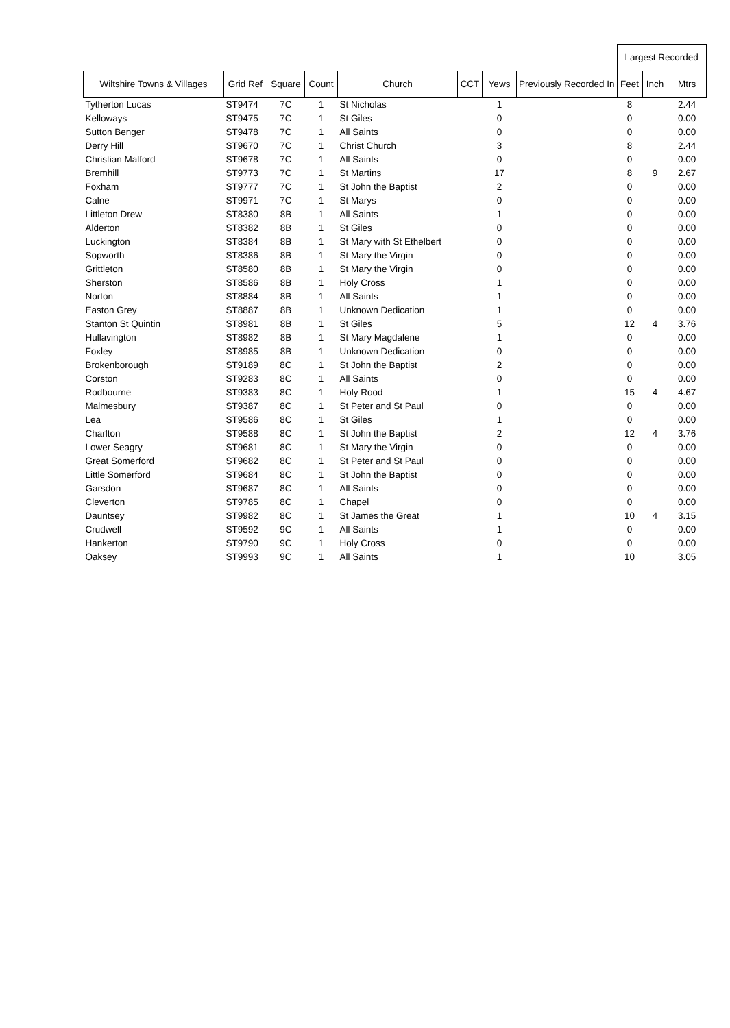| | | | | | | | | Largest Recorded | | |
| --- | --- | --- | --- | --- | --- | --- | --- | --- | --- | --- |
| Wiltshire Towns & Villages | Grid Ref | Square | Count | Church | CCT | Yews | Previously Recorded In | Feet | Inch | Mtrs |
| Tytherton Lucas | ST9474 | 7C | 1 | St Nicholas | | 1 | | 8 | | 2.44 |
| Kelloways | ST9475 | 7C | 1 | St Giles | | 0 | | 0 | | 0.00 |
| Sutton Benger | ST9478 | 7C | 1 | All Saints | | 0 | | 0 | | 0.00 |
| Derry Hill | ST9670 | 7C | 1 | Christ Church | | 3 | | 8 | | 2.44 |
| Christian Malford | ST9678 | 7C | 1 | All Saints | | 0 | | 0 | | 0.00 |
| Bremhill | ST9773 | 7C | 1 | St Martins | | 17 | | 8 | 9 | 2.67 |
| Foxham | ST9777 | 7C | 1 | St John the Baptist | | 2 | | 0 | | 0.00 |
| Calne | ST9971 | 7C | 1 | St Marys | | 0 | | 0 | | 0.00 |
| Littleton Drew | ST8380 | 8B | 1 | All Saints | | 1 | | 0 | | 0.00 |
| Alderton | ST8382 | 8B | 1 | St Giles | | 0 | | 0 | | 0.00 |
| Luckington | ST8384 | 8B | 1 | St Mary with St Ethelbert | | 0 | | 0 | | 0.00 |
| Sopworth | ST8386 | 8B | 1 | St Mary the Virgin | | 0 | | 0 | | 0.00 |
| Grittleton | ST8580 | 8B | 1 | St Mary the Virgin | | 0 | | 0 | | 0.00 |
| Sherston | ST8586 | 8B | 1 | Holy Cross | | 1 | | 0 | | 0.00 |
| Norton | ST8884 | 8B | 1 | All Saints | | 1 | | 0 | | 0.00 |
| Easton Grey | ST8887 | 8B | 1 | Unknown Dedication | | 1 | | 0 | | 0.00 |
| Stanton St Quintin | ST8981 | 8B | 1 | St Giles | | 5 | | 12 | 4 | 3.76 |
| Hullavington | ST8982 | 8B | 1 | St Mary Magdalene | | 1 | | 0 | | 0.00 |
| Foxley | ST8985 | 8B | 1 | Unknown Dedication | | 0 | | 0 | | 0.00 |
| Brokenborough | ST9189 | 8C | 1 | St John the Baptist | | 2 | | 0 | | 0.00 |
| Corston | ST9283 | 8C | 1 | All Saints | | 0 | | 0 | | 0.00 |
| Rodbourne | ST9383 | 8C | 1 | Holy Rood | | 1 | | 15 | 4 | 4.67 |
| Malmesbury | ST9387 | 8C | 1 | St Peter and St Paul | | 0 | | 0 | | 0.00 |
| Lea | ST9586 | 8C | 1 | St Giles | | 1 | | 0 | | 0.00 |
| Charlton | ST9588 | 8C | 1 | St John the Baptist | | 2 | | 12 | 4 | 3.76 |
| Lower Seagry | ST9681 | 8C | 1 | St Mary the Virgin | | 0 | | 0 | | 0.00 |
| Great Somerford | ST9682 | 8C | 1 | St Peter and St Paul | | 0 | | 0 | | 0.00 |
| Little Somerford | ST9684 | 8C | 1 | St John the Baptist | | 0 | | 0 | | 0.00 |
| Garsdon | ST9687 | 8C | 1 | All Saints | | 0 | | 0 | | 0.00 |
| Cleverton | ST9785 | 8C | 1 | Chapel | | 0 | | 0 | | 0.00 |
| Dauntsey | ST9982 | 8C | 1 | St James the Great | | 1 | | 10 | 4 | 3.15 |
| Crudwell | ST9592 | 9C | 1 | All Saints | | 1 | | 0 | | 0.00 |
| Hankerton | ST9790 | 9C | 1 | Holy Cross | | 0 | | 0 | | 0.00 |
| Oaksey | ST9993 | 9C | 1 | All Saints | | 1 | | 10 | | 3.05 |